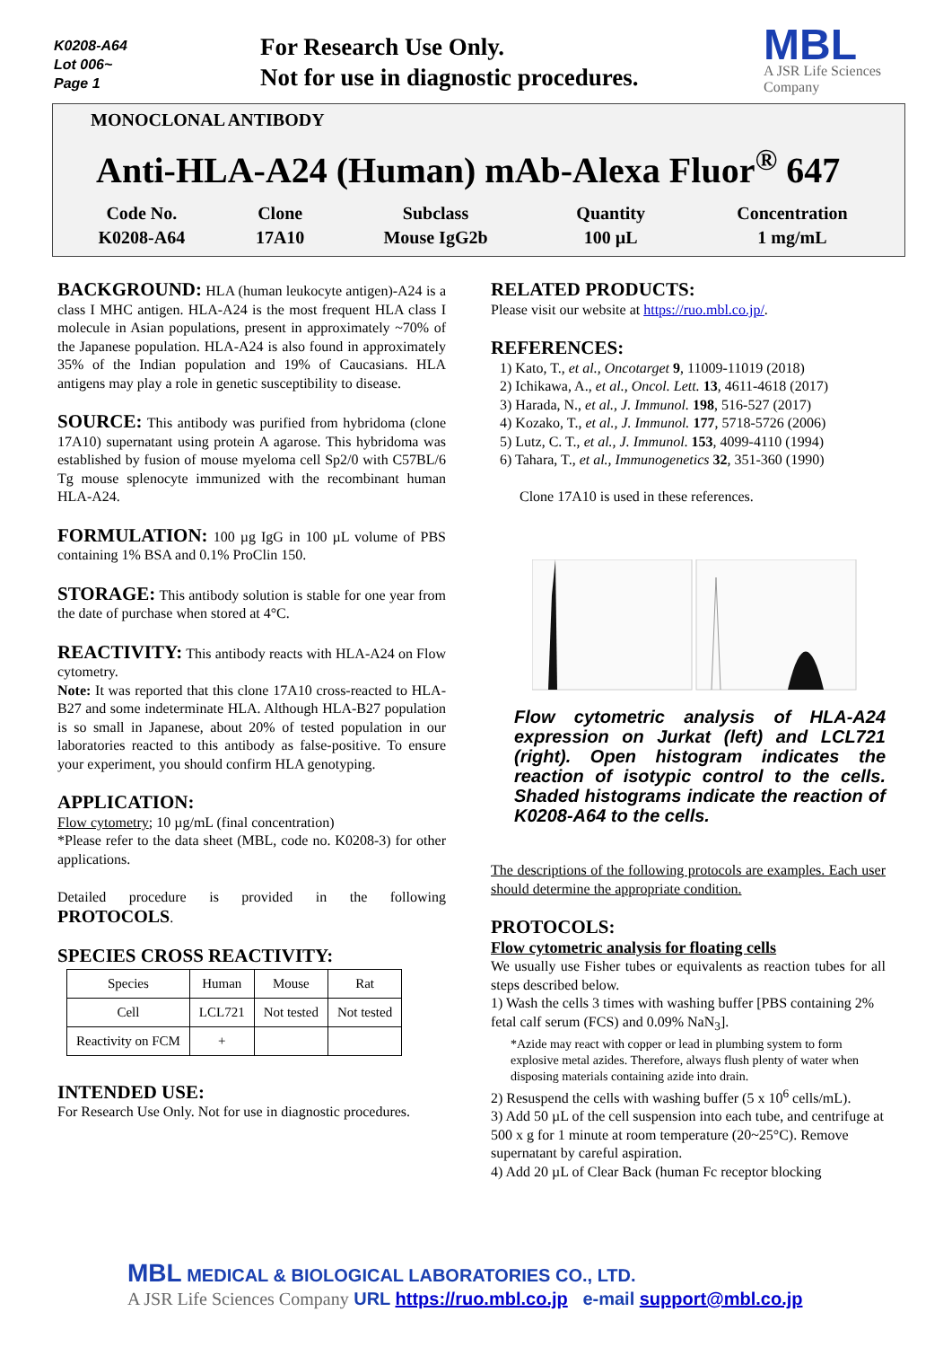K0208-A64
Lot 006~
Page 1
For Research Use Only.
Not for use in diagnostic procedures.
MBL
A JSR Life Sciences Company
MONOCLONAL ANTIBODY
Anti-HLA-A24 (Human) mAb-Alexa Fluor<sup>®</sup> 647
| Code No. | Clone | Subclass | Quantity | Concentration |
| K0208-A64 | 17A10 | Mouse IgG2b | 100 µL | 1 mg/mL |
BACKGROUND: HLA (human leukocyte antigen)-A24 is a class I MHC antigen. HLA-A24 is the most frequent HLA class I molecule in Asian populations, present in approximately ~70% of the Japanese population. HLA-A24 is also found in approximately 35% of the Indian population and 19% of Caucasians. HLA antigens may play a role in genetic susceptibility to disease.
SOURCE: This antibody was purified from hybridoma (clone 17A10) supernatant using protein A agarose. This hybridoma was established by fusion of mouse myeloma cell Sp2/0 with C57BL/6 Tg mouse splenocyte immunized with the recombinant human HLA-A24.
FORMULATION: 100 µg IgG in 100 µL volume of PBS containing 1% BSA and 0.1% ProClin 150.
STORAGE: This antibody solution is stable for one year from the date of purchase when stored at 4°C.
REACTIVITY: This antibody reacts with HLA-A24 on Flow cytometry.
Note: It was reported that this clone 17A10 cross-reacted to HLA-B27 and some indeterminate HLA. Although HLA-B27 population is so small in Japanese, about 20% of tested population in our laboratories reacted to this antibody as false-positive. To ensure your experiment, you should confirm HLA genotyping.
APPLICATION:
Flow cytometry; 10 µg/mL (final concentration)
*Please refer to the data sheet (MBL, code no. K0208-3) for other applications.
Detailed procedure is provided in the following PROTOCOLS.
SPECIES CROSS REACTIVITY:
| Species | Human | Mouse | Rat |
| Cell | LCL721 | Not tested | Not tested |
| Reactivity on FCM | + | | |
INTENDED USE:
For Research Use Only. Not for use in diagnostic procedures.
RELATED PRODUCTS:
Please visit our website at https://ruo.mbl.co.jp/.
REFERENCES:
1) Kato, T., et al., Oncotarget 9, 11009-11019 (2018)
2) Ichikawa, A., et al., Oncol. Lett. 13, 4611-4618 (2017)
3) Harada, N., et al., J. Immunol. 198, 516-527 (2017)
4) Kozako, T., et al., J. Immunol. 177, 5718-5726 (2006)
5) Lutz, C. T., et al., J. Immunol. 153, 4099-4110 (1994)
6) Tahara, T., et al., Immunogenetics 32, 351-360 (1990)
Clone 17A10 is used in these references.
Flow cytometric analysis of HLA-A24 expression on Jurkat (left) and LCL721 (right). Open histogram indicates the reaction of isotypic control to the cells. Shaded histograms indicate the reaction of K0208-A64 to the cells.
The descriptions of the following protocols are examples. Each user should determine the appropriate condition.
PROTOCOLS:
Flow cytometric analysis for floating cells
We usually use Fisher tubes or equivalents as reaction tubes for all steps described below.
1) Wash the cells 3 times with washing buffer [PBS containing 2% fetal calf serum (FCS) and 0.09% NaN<sub>3</sub>].
*Azide may react with copper or lead in plumbing system to form explosive metal azides. Therefore, always flush plenty of water when disposing materials containing azide into drain.
2) Resuspend the cells with washing buffer (5 x 10<sup>6</sup> cells/mL).
3) Add 50 µL of the cell suspension into each tube, and centrifuge at 500 x g for 1 minute at room temperature (20~25°C). Remove supernatant by careful aspiration.
4) Add 20 µL of Clear Back (human Fc receptor blocking
MBL MEDICAL & BIOLOGICAL LABORATORIES CO., LTD.
A JSR Life Sciences Company URL https://ruo.mbl.co.jp e-mail support@mbl.co.jp